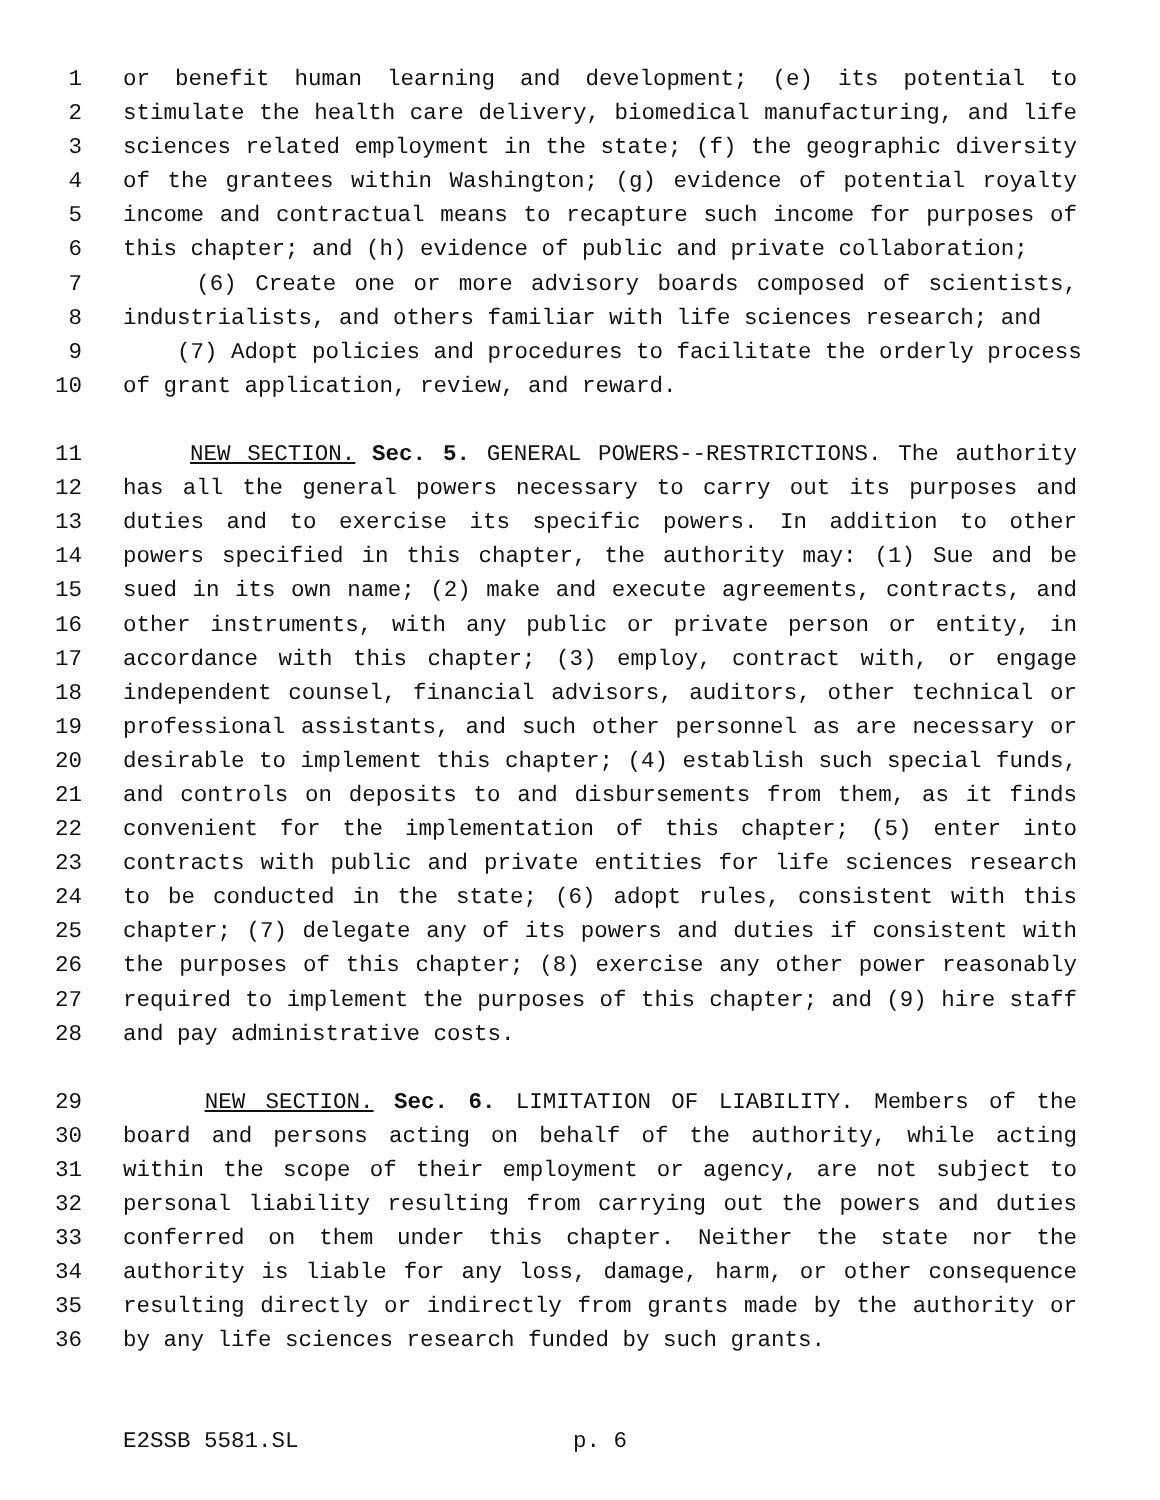1 or benefit human learning and development; (e) its potential to
2 stimulate the health care delivery, biomedical manufacturing, and life
3 sciences related employment in the state; (f) the geographic diversity
4 of the grantees within Washington; (g) evidence of potential royalty
5 income and contractual means to recapture such income for purposes of
6 this chapter; and (h) evidence of public and private collaboration;
7 (6) Create one or more advisory boards composed of scientists,
8 industrialists, and others familiar with life sciences research; and
9 (7) Adopt policies and procedures to facilitate the orderly process
10 of grant application, review, and reward.
11 NEW SECTION. Sec. 5. GENERAL POWERS--RESTRICTIONS. The authority
12 has all the general powers necessary to carry out its purposes and
13 duties and to exercise its specific powers. In addition to other
14 powers specified in this chapter, the authority may: (1) Sue and be
15 sued in its own name; (2) make and execute agreements, contracts, and
16 other instruments, with any public or private person or entity, in
17 accordance with this chapter; (3) employ, contract with, or engage
18 independent counsel, financial advisors, auditors, other technical or
19 professional assistants, and such other personnel as are necessary or
20 desirable to implement this chapter; (4) establish such special funds,
21 and controls on deposits to and disbursements from them, as it finds
22 convenient for the implementation of this chapter; (5) enter into
23 contracts with public and private entities for life sciences research
24 to be conducted in the state; (6) adopt rules, consistent with this
25 chapter; (7) delegate any of its powers and duties if consistent with
26 the purposes of this chapter; (8) exercise any other power reasonably
27 required to implement the purposes of this chapter; and (9) hire staff
28 and pay administrative costs.
29 NEW SECTION. Sec. 6. LIMITATION OF LIABILITY. Members of the
30 board and persons acting on behalf of the authority, while acting
31 within the scope of their employment or agency, are not subject to
32 personal liability resulting from carrying out the powers and duties
33 conferred on them under this chapter. Neither the state nor the
34 authority is liable for any loss, damage, harm, or other consequence
35 resulting directly or indirectly from grants made by the authority or
36 by any life sciences research funded by such grants.
E2SSB 5581.SL p. 6